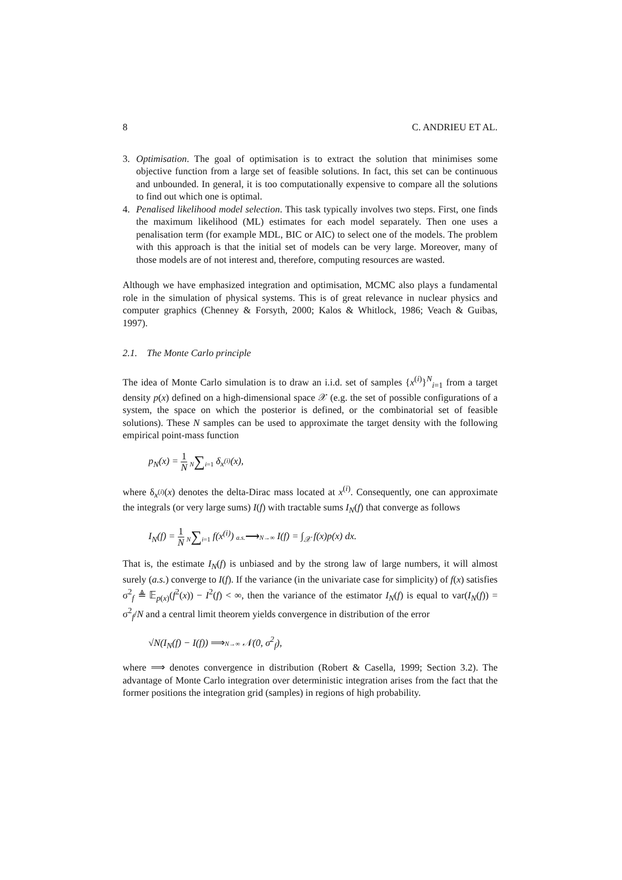8 C. ANDRIEU ET AL.
3. Optimisation. The goal of optimisation is to extract the solution that minimises some objective function from a large set of feasible solutions. In fact, this set can be continuous and unbounded. In general, it is too computationally expensive to compare all the solutions to find out which one is optimal.
4. Penalised likelihood model selection. This task typically involves two steps. First, one finds the maximum likelihood (ML) estimates for each model separately. Then one uses a penalisation term (for example MDL, BIC or AIC) to select one of the models. The problem with this approach is that the initial set of models can be very large. Moreover, many of those models are of not interest and, therefore, computing resources are wasted.
Although we have emphasized integration and optimisation, MCMC also plays a fundamental role in the simulation of physical systems. This is of great relevance in nuclear physics and computer graphics (Chenney & Forsyth, 2000; Kalos & Whitlock, 1986; Veach & Guibas, 1997).
2.1. The Monte Carlo principle
The idea of Monte Carlo simulation is to draw an i.i.d. set of samples {x<sup>(i)</sup>}<sup>N</sup><sub>i=1</sub> from a target density p(x) defined on a high-dimensional space 𝒳 (e.g. the set of possible configurations of a system, the space on which the posterior is defined, or the combinatorial set of feasible solutions). These N samples can be used to approximate the target density with the following empirical point-mass function
p<sub>N</sub>(x) = 1 N N∑i=1 δ<sub>x<sup>(i)</sup></sub>(x),
where δ<sub>x<sup>(i)</sup></sub>(x) denotes the delta-Dirac mass located at x<sup>(i)</sup>. Consequently, one can approximate the integrals (or very large sums) I(f) with tractable sums I<sub>N</sub>(f) that converge as follows
I<sub>N</sub>(f) = 1 N N∑i=1 f(x<sup>(i)</sup>) a.s.⟶N→∞ I(f) = ∫<sub>𝒳</sub> f(x)p(x) dx.
That is, the estimate I<sub>N</sub>(f) is unbiased and by the strong law of large numbers, it will almost surely (a.s.) converge to I(f). If the variance (in the univariate case for simplicity) of f(x) satisfies σ<sup>2</sup><sub>f</sub> ≜ 𝔼<sub>p(x)</sub>(f<sup>2</sup>(x)) − I<sup>2</sup>(f) < ∞, then the variance of the estimator I<sub>N</sub>(f) is equal to var(I<sub>N</sub>(f)) = σ<sup>2</sup><sub>f</sub>/N and a central limit theorem yields convergence in distribution of the error
√N(I<sub>N</sub>(f) − I(f)) ⟹N→∞ 𝒩(0, σ<sup>2</sup><sub>f</sub>),
where ⟹ denotes convergence in distribution (Robert & Casella, 1999; Section 3.2). The advantage of Monte Carlo integration over deterministic integration arises from the fact that the former positions the integration grid (samples) in regions of high probability.